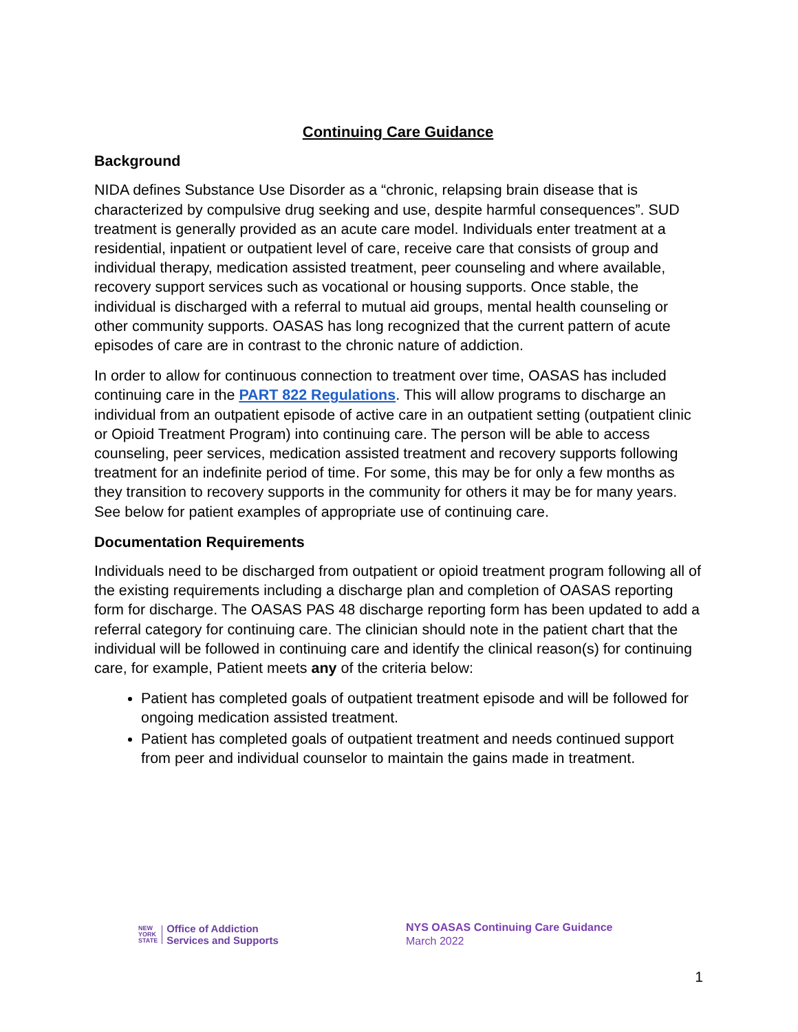Continuing Care Guidance
Background
NIDA defines Substance Use Disorder as a “chronic, relapsing brain disease that is characterized by compulsive drug seeking and use, despite harmful consequences”. SUD treatment is generally provided as an acute care model. Individuals enter treatment at a residential, inpatient or outpatient level of care, receive care that consists of group and individual therapy, medication assisted treatment, peer counseling and where available, recovery support services such as vocational or housing supports. Once stable, the individual is discharged with a referral to mutual aid groups, mental health counseling or other community supports. OASAS has long recognized that the current pattern of acute episodes of care are in contrast to the chronic nature of addiction.
In order to allow for continuous connection to treatment over time, OASAS has included continuing care in the PART 822 Regulations. This will allow programs to discharge an individual from an outpatient episode of active care in an outpatient setting (outpatient clinic or Opioid Treatment Program) into continuing care. The person will be able to access counseling, peer services, medication assisted treatment and recovery supports following treatment for an indefinite period of time. For some, this may be for only a few months as they transition to recovery supports in the community for others it may be for many years. See below for patient examples of appropriate use of continuing care.
Documentation Requirements
Individuals need to be discharged from outpatient or opioid treatment program following all of the existing requirements including a discharge plan and completion of OASAS reporting form for discharge. The OASAS PAS 48 discharge reporting form has been updated to add a referral category for continuing care. The clinician should note in the patient chart that the individual will be followed in continuing care and identify the clinical reason(s) for continuing care, for example, Patient meets any of the criteria below:
Patient has completed goals of outpatient treatment episode and will be followed for ongoing medication assisted treatment.
Patient has completed goals of outpatient treatment and needs continued support from peer and individual counselor to maintain the gains made in treatment.
NEW
YORK
STATE
Office of Addiction
Services and Supports
NYS OASAS Continuing Care Guidance
March 2022
1